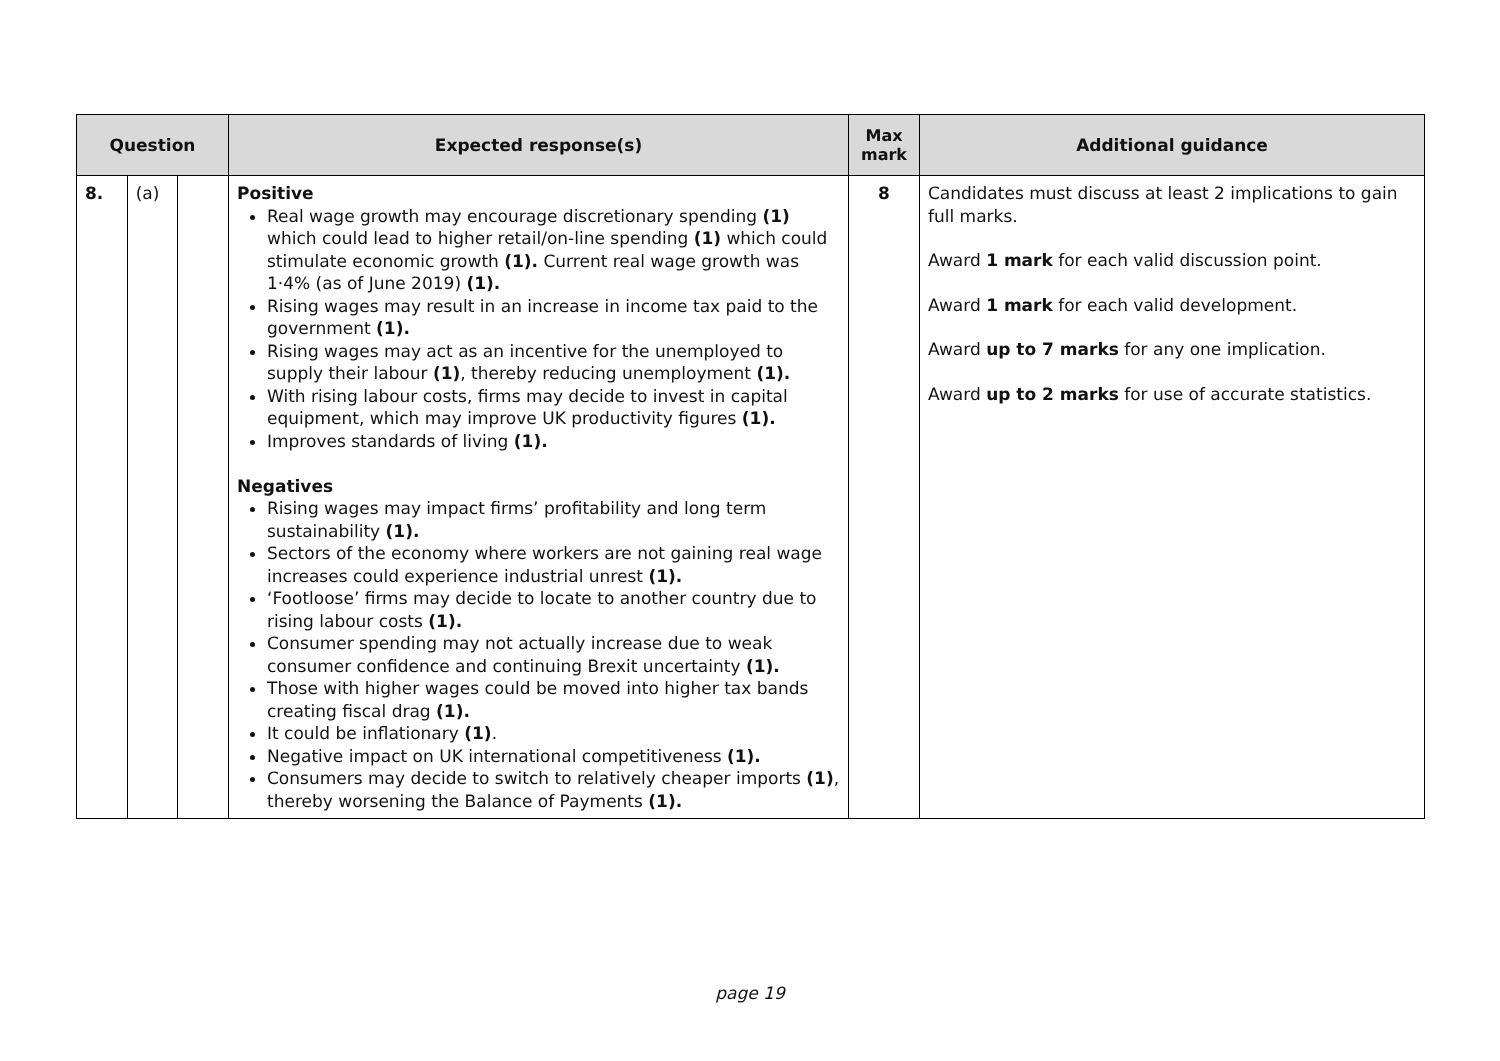| Question | | | Expected response(s) | Max mark | Additional guidance |
| --- | --- | --- | --- | --- | --- |
| 8. | (a) | | Positive Real wage growth may encourage discretionary spending (1) which could lead to higher retail/on-line spending (1) which could stimulate economic growth (1). Current real wage growth was 1·4% (as of June 2019) (1). Rising wages may result in an increase in income tax paid to the government (1). Rising wages may act as an incentive for the unemployed to supply their labour (1) , thereby reducing unemployment (1). With rising labour costs, firms may decide to invest in capital equipment, which may improve UK productivity figures (1). Improves standards of living (1). Negatives Rising wages may impact firms’ profitability and long term sustainability (1). Sectors of the economy where workers are not gaining real wage increases could experience industrial unrest (1). ‘Footloose’ firms may decide to locate to another country due to rising labour costs (1). Consumer spending may not actually increase due to weak consumer confidence and continuing Brexit uncertainty (1). Those with higher wages could be moved into higher tax bands creating fiscal drag (1). It could be inflationary (1) . Negative impact on UK international competitiveness (1). Consumers may decide to switch to relatively cheaper imports (1) , thereby worsening the Balance of Payments (1). | 8 | Candidates must discuss at least 2 implications to gain full marks. Award 1 mark for each valid discussion point. Award 1 mark for each valid development. Award up to 7 marks for any one implication. Award up to 2 marks for use of accurate statistics. |
page 19